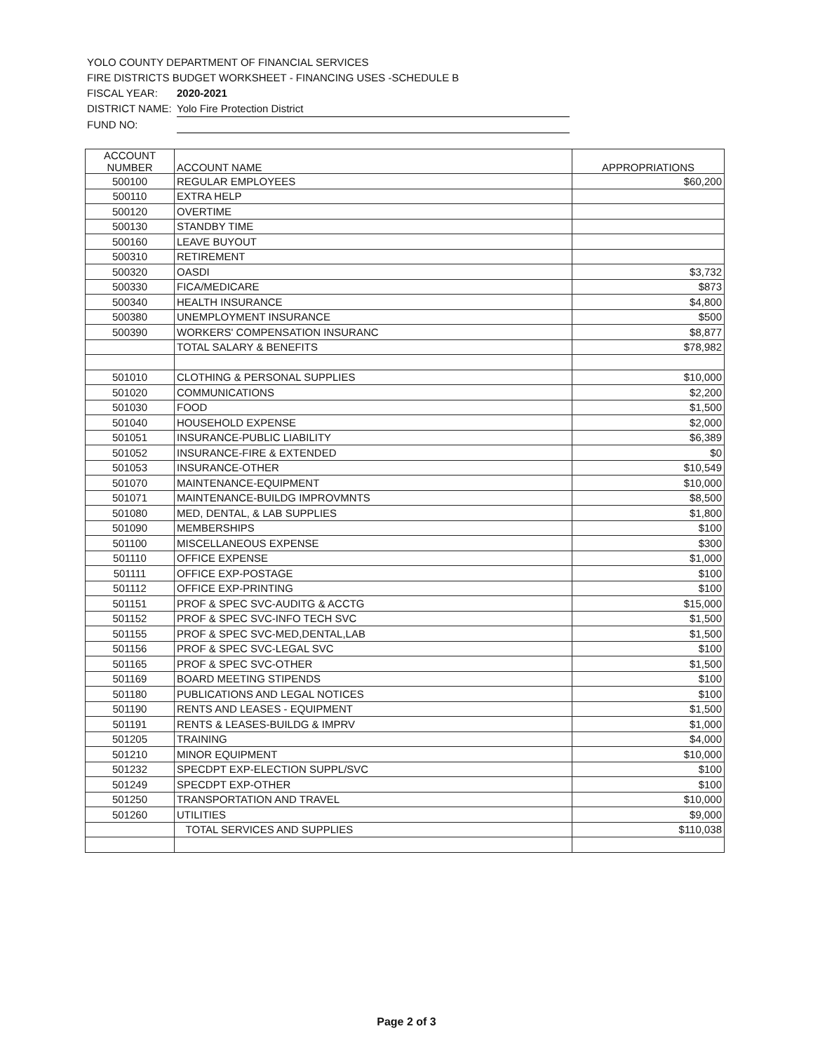YOLO COUNTY DEPARTMENT OF FINANCIAL SERVICES
FIRE DISTRICTS BUDGET WORKSHEET - FINANCING USES -SCHEDULE B
FISCAL YEAR: 2020-2021
DISTRICT NAME: Yolo Fire Protection District
FUND NO:
| ACCOUNT NUMBER | ACCOUNT NAME | APPROPRIATIONS |
| --- | --- | --- |
| 500100 | REGULAR EMPLOYEES | $60,200 |
| 500110 | EXTRA HELP | |
| 500120 | OVERTIME | |
| 500130 | STANDBY TIME | |
| 500160 | LEAVE BUYOUT | |
| 500310 | RETIREMENT | |
| 500320 | OASDI | $3,732 |
| 500330 | FICA/MEDICARE | $873 |
| 500340 | HEALTH INSURANCE | $4,800 |
| 500380 | UNEMPLOYMENT INSURANCE | $500 |
| 500390 | WORKERS' COMPENSATION INSURANC | $8,877 |
| | TOTAL SALARY & BENEFITS | $78,982 |
| 501010 | CLOTHING & PERSONAL SUPPLIES | $10,000 |
| 501020 | COMMUNICATIONS | $2,200 |
| 501030 | FOOD | $1,500 |
| 501040 | HOUSEHOLD EXPENSE | $2,000 |
| 501051 | INSURANCE-PUBLIC LIABILITY | $6,389 |
| 501052 | INSURANCE-FIRE & EXTENDED | $0 |
| 501053 | INSURANCE-OTHER | $10,549 |
| 501070 | MAINTENANCE-EQUIPMENT | $10,000 |
| 501071 | MAINTENANCE-BUILDG IMPROVMNTS | $8,500 |
| 501080 | MED, DENTAL, & LAB SUPPLIES | $1,800 |
| 501090 | MEMBERSHIPS | $100 |
| 501100 | MISCELLANEOUS EXPENSE | $300 |
| 501110 | OFFICE EXPENSE | $1,000 |
| 501111 | OFFICE EXP-POSTAGE | $100 |
| 501112 | OFFICE EXP-PRINTING | $100 |
| 501151 | PROF & SPEC SVC-AUDITG & ACCTG | $15,000 |
| 501152 | PROF & SPEC SVC-INFO TECH SVC | $1,500 |
| 501155 | PROF & SPEC SVC-MED,DENTAL,LAB | $1,500 |
| 501156 | PROF & SPEC SVC-LEGAL SVC | $100 |
| 501165 | PROF & SPEC SVC-OTHER | $1,500 |
| 501169 | BOARD MEETING STIPENDS | $100 |
| 501180 | PUBLICATIONS AND LEGAL NOTICES | $100 |
| 501190 | RENTS AND LEASES - EQUIPMENT | $1,500 |
| 501191 | RENTS & LEASES-BUILDG & IMPRV | $1,000 |
| 501205 | TRAINING | $4,000 |
| 501210 | MINOR EQUIPMENT | $10,000 |
| 501232 | SPECDPT EXP-ELECTION SUPPL/SVC | $100 |
| 501249 | SPECDPT EXP-OTHER | $100 |
| 501250 | TRANSPORTATION AND TRAVEL | $10,000 |
| 501260 | UTILITIES | $9,000 |
| | TOTAL SERVICES AND SUPPLIES | $110,038 |
Page 2 of 3